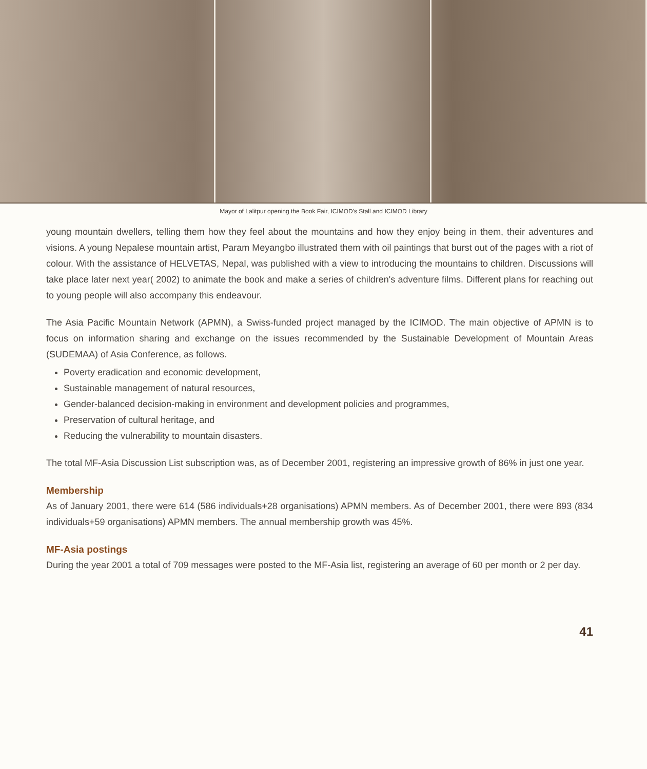Mayor of Lalitpur opening the Book Fair, ICIMOD's Stall and ICIMOD Library
young mountain dwellers, telling them how they feel about the mountains and how they enjoy being in them, their adventures and visions. A young Nepalese mountain artist, Param Meyangbo illustrated them with oil paintings that burst out of the pages with a riot of colour. With the assistance of HELVETAS, Nepal, was published with a view to introducing the mountains to children. Discussions will take place later next year( 2002) to animate the book and make a series of children's adventure films. Different plans for reaching out to young people will also accompany this endeavour.
The Asia Pacific Mountain Network (APMN), a Swiss-funded project managed by the ICIMOD. The main objective of APMN is to focus on information sharing and exchange on the issues recommended by the Sustainable Development of Mountain Areas (SUDEMAA) of Asia Conference, as follows.
Poverty eradication and economic development,
Sustainable management of natural resources,
Gender-balanced decision-making in environment and development policies and programmes,
Preservation of cultural heritage, and
Reducing the vulnerability to mountain disasters.
The total MF-Asia Discussion List subscription was, as of December 2001, registering an impressive growth of 86% in just one year.
Membership
As of January 2001, there were 614 (586 individuals+28 organisations) APMN members. As of December 2001, there were 893 (834 individuals+59 organisations) APMN members. The annual membership growth was 45%.
MF-Asia postings
During the year 2001 a total of 709 messages were posted to the MF-Asia list, registering an average of 60 per month or 2 per day.
41